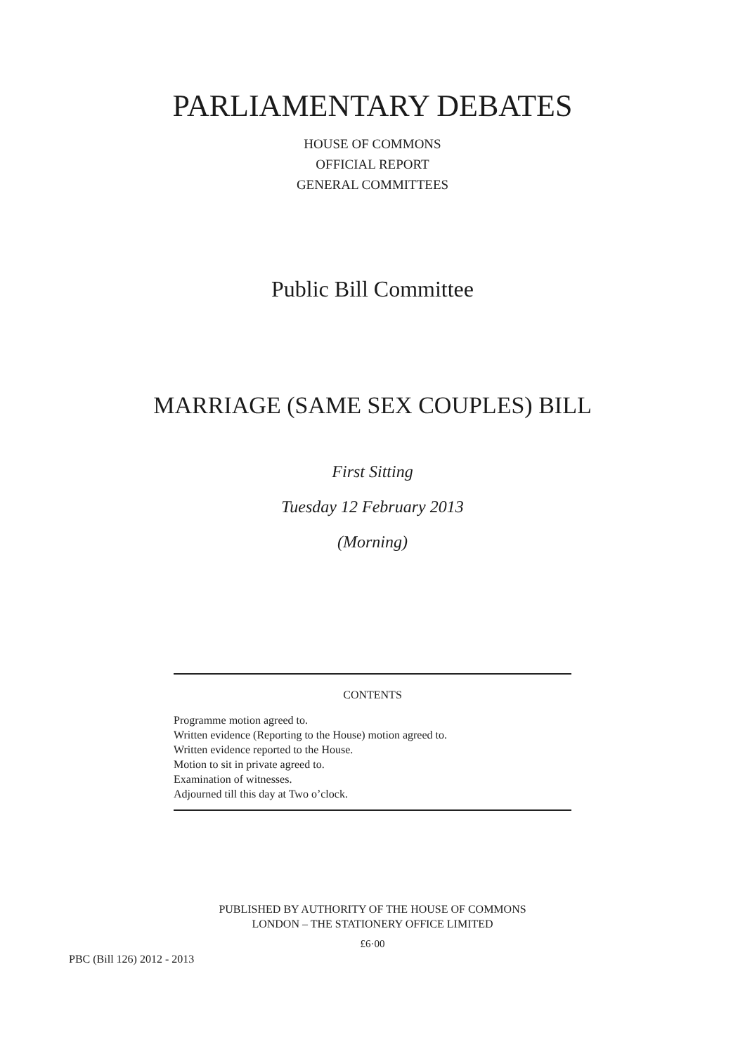PARLIAMENTARY DEBATES
HOUSE OF COMMONS
OFFICIAL REPORT
GENERAL COMMITTEES
Public Bill Committee
MARRIAGE (SAME SEX COUPLES) BILL
First Sitting
Tuesday 12 February 2013
(Morning)
CONTENTS
Programme motion agreed to.
Written evidence (Reporting to the House) motion agreed to.
Written evidence reported to the House.
Motion to sit in private agreed to.
Examination of witnesses.
Adjourned till this day at Two o’clock.
PUBLISHED BY AUTHORITY OF THE HOUSE OF COMMONS
LONDON – THE STATIONERY OFFICE LIMITED
£6·00
PBC (Bill 126) 2012 - 2013